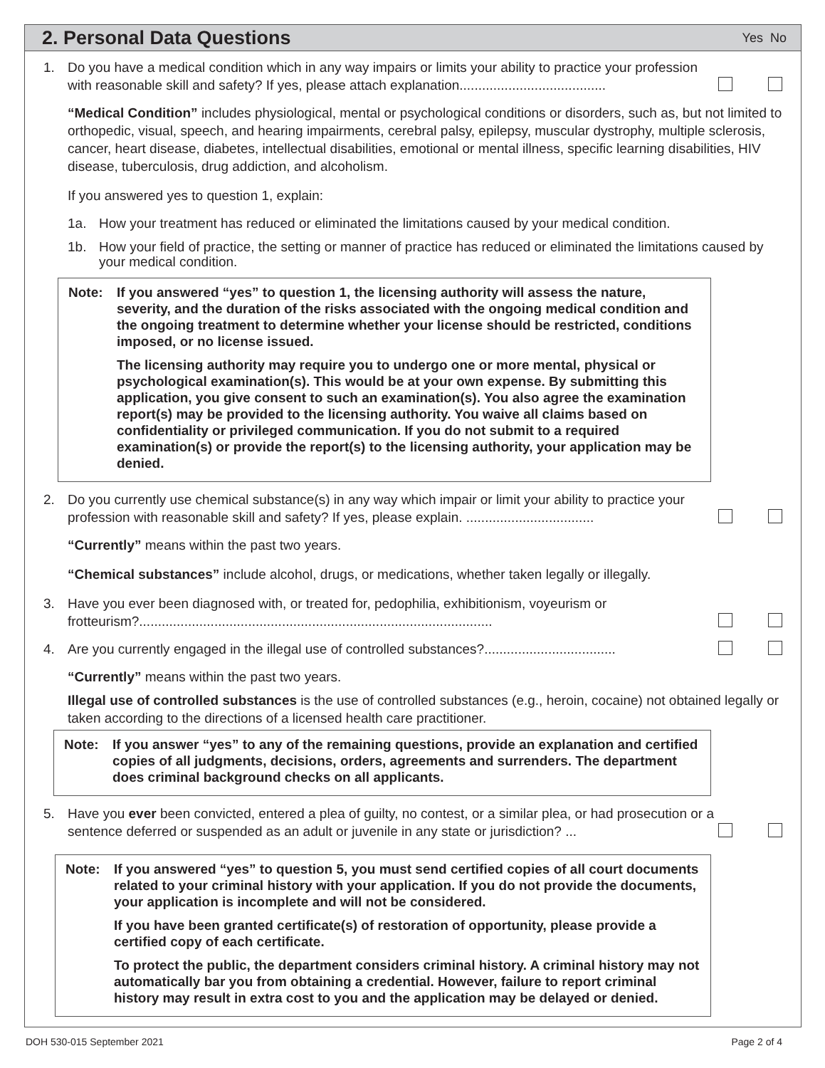2. Personal Data Questions
Yes No
1. Do you have a medical condition which in any way impairs or limits your ability to practice your profession with reasonable skill and safety? If yes, please attach explanation.......................................
“Medical Condition” includes physiological, mental or psychological conditions or disorders, such as, but not limited to orthopedic, visual, speech, and hearing impairments, cerebral palsy, epilepsy, muscular dystrophy, multiple sclerosis, cancer, heart disease, diabetes, intellectual disabilities, emotional or mental illness, specific learning disabilities, HIV disease, tuberculosis, drug addiction, and alcoholism.
If you answered yes to question 1, explain:
1a. How your treatment has reduced or eliminated the limitations caused by your medical condition.
1b. How your field of practice, the setting or manner of practice has reduced or eliminated the limitations caused by your medical condition.
Note: If you answered “yes” to question 1, the licensing authority will assess the nature, severity, and the duration of the risks associated with the ongoing medical condition and the ongoing treatment to determine whether your license should be restricted, conditions imposed, or no license issued.
The licensing authority may require you to undergo one or more mental, physical or psychological examination(s). This would be at your own expense. By submitting this application, you give consent to such an examination(s). You also agree the examination report(s) may be provided to the licensing authority. You waive all claims based on confidentiality or privileged communication. If you do not submit to a required examination(s) or provide the report(s) to the licensing authority, your application may be denied.
2. Do you currently use chemical substance(s) in any way which impair or limit your ability to practice your profession with reasonable skill and safety? If yes, please explain. ..................................
“Currently” means within the past two years.
“Chemical substances” include alcohol, drugs, or medications, whether taken legally or illegally.
3. Have you ever been diagnosed with, or treated for, pedophilia, exhibitionism, voyeurism or frotteurism?..............................................................................................
4. Are you currently engaged in the illegal use of controlled substances?...................................
“Currently” means within the past two years.
Illegal use of controlled substances is the use of controlled substances (e.g., heroin, cocaine) not obtained legally or taken according to the directions of a licensed health care practitioner.
Note: If you answer “yes” to any of the remaining questions, provide an explanation and certified copies of all judgments, decisions, orders, agreements and surrenders. The department does criminal background checks on all applicants.
5. Have you ever been convicted, entered a plea of guilty, no contest, or a similar plea, or had prosecution or a sentence deferred or suspended as an adult or juvenile in any state or jurisdiction? ...
Note: If you answered “yes” to question 5, you must send certified copies of all court documents related to your criminal history with your application. If you do not provide the documents, your application is incomplete and will not be considered.
If you have been granted certificate(s) of restoration of opportunity, please provide a certified copy of each certificate.
To protect the public, the department considers criminal history. A criminal history may not automatically bar you from obtaining a credential. However, failure to report criminal history may result in extra cost to you and the application may be delayed or denied.
DOH 530-015 September 2021 Page 2 of 4